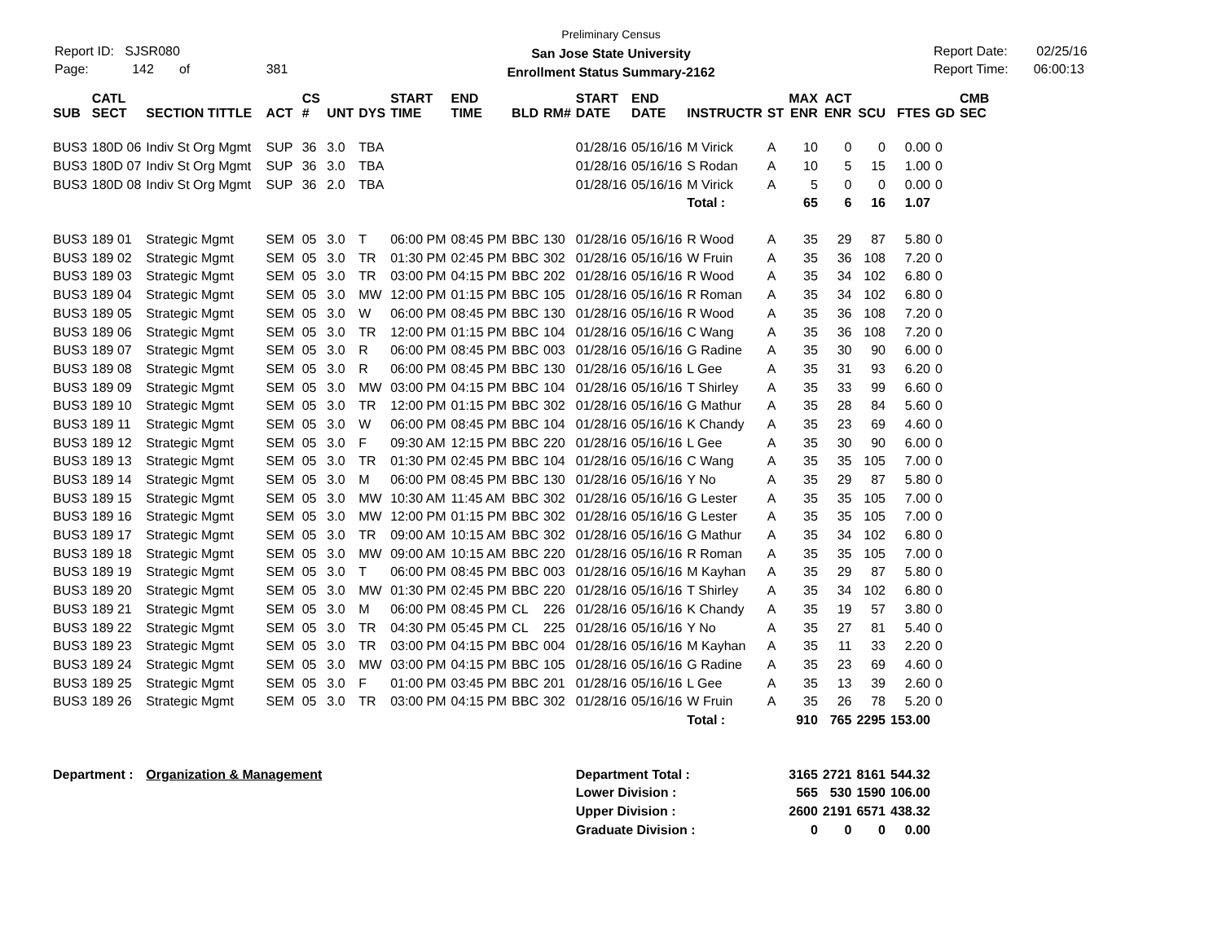Report ID: SJSR080
Page: 142 of 381
Preliminary Census
San Jose State University
Enrollment Status Summary-2162
Report Date: 02/25/16
Report Time: 06:00:13
| SUB | CATL SECT | SECTION TITTLE | ACT | CS # | UNT | DYS | START TIME | END TIME | BLD | RM# | START DATE | END DATE | INSTRUCTR | ST | MAX ENR | ACT ENR | SCU | FTES | GD | CMB SEC |
| --- | --- | --- | --- | --- | --- | --- | --- | --- | --- | --- | --- | --- | --- | --- | --- | --- | --- | --- | --- | --- |
| BUS3 | 180D 06 | Indiv St Org Mgmt | SUP | 36 | 3.0 | TBA | | | | | 01/28/16 | 05/16/16 | M Virick | A | 10 | 0 | 0 | 0.00 | 0 | |
| BUS3 | 180D 07 | Indiv St Org Mgmt | SUP | 36 | 3.0 | TBA | | | | | 01/28/16 | 05/16/16 | S Rodan | A | 10 | 5 | 15 | 1.00 | 0 | |
| BUS3 | 180D 08 | Indiv St Org Mgmt | SUP | 36 | 2.0 | TBA | | | | | 01/28/16 | 05/16/16 | M Virick | A | 5 | 0 | 0 | 0.00 | 0 | |
| | | | | | | | | | | | | | Total : | | 65 | 6 | 16 | 1.07 | | |
| BUS3 | 189 01 | Strategic Mgmt | SEM | 05 | 3.0 | T | 06:00 PM | 08:45 PM | BBC | 130 | 01/28/16 | 05/16/16 | R Wood | A | 35 | 29 | 87 | 5.80 | 0 | |
| BUS3 | 189 02 | Strategic Mgmt | SEM | 05 | 3.0 | TR | 01:30 PM | 02:45 PM | BBC | 302 | 01/28/16 | 05/16/16 | W Fruin | A | 35 | 36 | 108 | 7.20 | 0 | |
| BUS3 | 189 03 | Strategic Mgmt | SEM | 05 | 3.0 | TR | 03:00 PM | 04:15 PM | BBC | 202 | 01/28/16 | 05/16/16 | R Wood | A | 35 | 34 | 102 | 6.80 | 0 | |
| BUS3 | 189 04 | Strategic Mgmt | SEM | 05 | 3.0 | MW | 12:00 PM | 01:15 PM | BBC | 105 | 01/28/16 | 05/16/16 | R Roman | A | 35 | 34 | 102 | 6.80 | 0 | |
| BUS3 | 189 05 | Strategic Mgmt | SEM | 05 | 3.0 | W | 06:00 PM | 08:45 PM | BBC | 130 | 01/28/16 | 05/16/16 | R Wood | A | 35 | 36 | 108 | 7.20 | 0 | |
| BUS3 | 189 06 | Strategic Mgmt | SEM | 05 | 3.0 | TR | 12:00 PM | 01:15 PM | BBC | 104 | 01/28/16 | 05/16/16 | C Wang | A | 35 | 36 | 108 | 7.20 | 0 | |
| BUS3 | 189 07 | Strategic Mgmt | SEM | 05 | 3.0 | R | 06:00 PM | 08:45 PM | BBC | 003 | 01/28/16 | 05/16/16 | G Radine | A | 35 | 30 | 90 | 6.00 | 0 | |
| BUS3 | 189 08 | Strategic Mgmt | SEM | 05 | 3.0 | R | 06:00 PM | 08:45 PM | BBC | 130 | 01/28/16 | 05/16/16 | L Gee | A | 35 | 31 | 93 | 6.20 | 0 | |
| BUS3 | 189 09 | Strategic Mgmt | SEM | 05 | 3.0 | MW | 03:00 PM | 04:15 PM | BBC | 104 | 01/28/16 | 05/16/16 | T Shirley | A | 35 | 33 | 99 | 6.60 | 0 | |
| BUS3 | 189 10 | Strategic Mgmt | SEM | 05 | 3.0 | TR | 12:00 PM | 01:15 PM | BBC | 302 | 01/28/16 | 05/16/16 | G Mathur | A | 35 | 28 | 84 | 5.60 | 0 | |
| BUS3 | 189 11 | Strategic Mgmt | SEM | 05 | 3.0 | W | 06:00 PM | 08:45 PM | BBC | 104 | 01/28/16 | 05/16/16 | K Chandy | A | 35 | 23 | 69 | 4.60 | 0 | |
| BUS3 | 189 12 | Strategic Mgmt | SEM | 05 | 3.0 | F | 09:30 AM | 12:15 PM | BBC | 220 | 01/28/16 | 05/16/16 | L Gee | A | 35 | 30 | 90 | 6.00 | 0 | |
| BUS3 | 189 13 | Strategic Mgmt | SEM | 05 | 3.0 | TR | 01:30 PM | 02:45 PM | BBC | 104 | 01/28/16 | 05/16/16 | C Wang | A | 35 | 35 | 105 | 7.00 | 0 | |
| BUS3 | 189 14 | Strategic Mgmt | SEM | 05 | 3.0 | M | 06:00 PM | 08:45 PM | BBC | 130 | 01/28/16 | 05/16/16 | Y No | A | 35 | 29 | 87 | 5.80 | 0 | |
| BUS3 | 189 15 | Strategic Mgmt | SEM | 05 | 3.0 | MW | 10:30 AM | 11:45 AM | BBC | 302 | 01/28/16 | 05/16/16 | G Lester | A | 35 | 35 | 105 | 7.00 | 0 | |
| BUS3 | 189 16 | Strategic Mgmt | SEM | 05 | 3.0 | MW | 12:00 PM | 01:15 PM | BBC | 302 | 01/28/16 | 05/16/16 | G Lester | A | 35 | 35 | 105 | 7.00 | 0 | |
| BUS3 | 189 17 | Strategic Mgmt | SEM | 05 | 3.0 | TR | 09:00 AM | 10:15 AM | BBC | 302 | 01/28/16 | 05/16/16 | G Mathur | A | 35 | 34 | 102 | 6.80 | 0 | |
| BUS3 | 189 18 | Strategic Mgmt | SEM | 05 | 3.0 | MW | 09:00 AM | 10:15 AM | BBC | 220 | 01/28/16 | 05/16/16 | R Roman | A | 35 | 35 | 105 | 7.00 | 0 | |
| BUS3 | 189 19 | Strategic Mgmt | SEM | 05 | 3.0 | T | 06:00 PM | 08:45 PM | BBC | 003 | 01/28/16 | 05/16/16 | M Kayhan | A | 35 | 29 | 87 | 5.80 | 0 | |
| BUS3 | 189 20 | Strategic Mgmt | SEM | 05 | 3.0 | MW | 01:30 PM | 02:45 PM | BBC | 220 | 01/28/16 | 05/16/16 | T Shirley | A | 35 | 34 | 102 | 6.80 | 0 | |
| BUS3 | 189 21 | Strategic Mgmt | SEM | 05 | 3.0 | M | 06:00 PM | 08:45 PM | CL | 226 | 01/28/16 | 05/16/16 | K Chandy | A | 35 | 19 | 57 | 3.80 | 0 | |
| BUS3 | 189 22 | Strategic Mgmt | SEM | 05 | 3.0 | TR | 04:30 PM | 05:45 PM | CL | 225 | 01/28/16 | 05/16/16 | Y No | A | 35 | 27 | 81 | 5.40 | 0 | |
| BUS3 | 189 23 | Strategic Mgmt | SEM | 05 | 3.0 | TR | 03:00 PM | 04:15 PM | BBC | 004 | 01/28/16 | 05/16/16 | M Kayhan | A | 35 | 11 | 33 | 2.20 | 0 | |
| BUS3 | 189 24 | Strategic Mgmt | SEM | 05 | 3.0 | MW | 03:00 PM | 04:15 PM | BBC | 105 | 01/28/16 | 05/16/16 | G Radine | A | 35 | 23 | 69 | 4.60 | 0 | |
| BUS3 | 189 25 | Strategic Mgmt | SEM | 05 | 3.0 | F | 01:00 PM | 03:45 PM | BBC | 201 | 01/28/16 | 05/16/16 | L Gee | A | 35 | 13 | 39 | 2.60 | 0 | |
| BUS3 | 189 26 | Strategic Mgmt | SEM | 05 | 3.0 | TR | 03:00 PM | 04:15 PM | BBC | 302 | 01/28/16 | 05/16/16 | W Fruin | A | 35 | 26 | 78 | 5.20 | 0 | |
| | | | | | | | | | | | | | Total : | | 910 | 765 | 2295 | 153.00 | | |
| Department : | | Organization & Management | | | | | | | | | Department Total : | | | | 3165 | 2721 | 8161 | 544.32 | | |
| | | | | | | | | | | | Lower Division : | | | | 565 | 530 | 1590 | 106.00 | | |
| | | | | | | | | | | | Upper Division : | | | | 2600 | 2191 | 6571 | 438.32 | | |
| | | | | | | | | | | | Graduate Division : | | | | 0 | 0 | 0 | 0.00 | | |